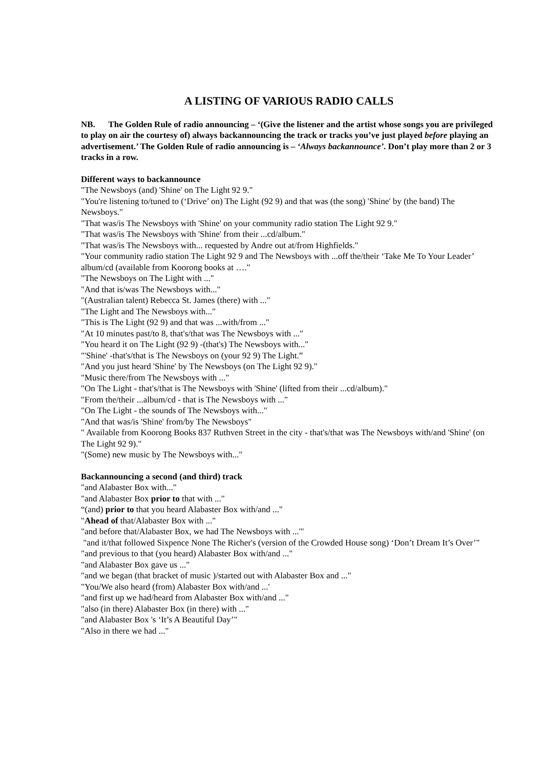A LISTING OF VARIOUS RADIO CALLS
NB. The Golden Rule of radio announcing – ‘(Give the listener and the artist whose songs you are privileged to play on air the courtesy of) always backannouncing the track or tracks you’ve just played before playing an advertisement.’ The Golden Rule of radio announcing is – ‘Always backannounce’. Don’t play more than 2 or 3 tracks in a row.
Different ways to backannounce
"The Newsboys (and) 'Shine' on The Light 92 9."
"You're listening to/tuned to (‘Drive’ on) The Light (92 9) and that was (the song) 'Shine' by (the band) The Newsboys."
"That was/is The Newsboys with 'Shine' on your community radio station The Light 92 9."
"That was/is The Newsboys with 'Shine' from their ...cd/album."
"That was/is The Newsboys with... requested by Andre out at/from Highfields."
"Your community radio station The Light 92 9 and The Newsboys with ...off the/their ‘Take Me To Your Leader’ album/cd (available from Koorong books at …."
"The Newsboys on The Light with ..."
"And that is/was The Newsboys with..."
"(Australian talent) Rebecca St. James (there) with ..."
"The Light and The Newsboys with..."
"This is The Light (92 9) and that was ...with/from ..."
"At 10 minutes past/to 8, that's/that was The Newsboys with ..."
"You heard it on The Light (92 9) -(that's) The Newsboys with..."
"'Shine' -that's/that is The Newsboys on (your 92 9) The Light.”
"And you just heard 'Shine' by The Newsboys (on The Light 92 9)."
"Music there/from The Newsboys with ..."
"On The Light - that's/that is The Newsboys with 'Shine' (lifted from their ...cd/album)."
"From the/their ...album/cd - that is The Newsboys with ..."
"On The Light - the sounds of The Newsboys with..."
"And that was/is 'Shine' from/by The Newsboys"
" Available from Koorong Books 837 Ruthven Street in the city - that's/that was The Newsboys with/and 'Shine' (on The Light 92 9)."
"(Some) new music by The Newsboys with..."
Backannouncing a second (and third) track
"and Alabaster Box with..."
"and Alabaster Box prior to that with ..."
“(and) prior to that you heard Alabaster Box with/and ..."
"Ahead of that/Alabaster Box with ..."
"and before that/Alabaster Box, we had The Newsboys with ...'"
"and it/that followed Sixpence None The Richer's (version of the Crowded House song) ‘Don’t Dream It’s Over’"
"and previous to that (you heard) Alabaster Box with/and ..."
"and Alabaster Box gave us ..."
"and we began (that bracket of music )/started out with Alabaster Box and ..."
"You/We also heard (from) Alabaster Box with/and ...'
"and first up we had/heard from Alabaster Box with/and ..."
"also (in there) Alabaster Box (in there) with ..."
"and Alabaster Box 's ‘It’s A Beautiful Day’"
"Also in there we had ..."